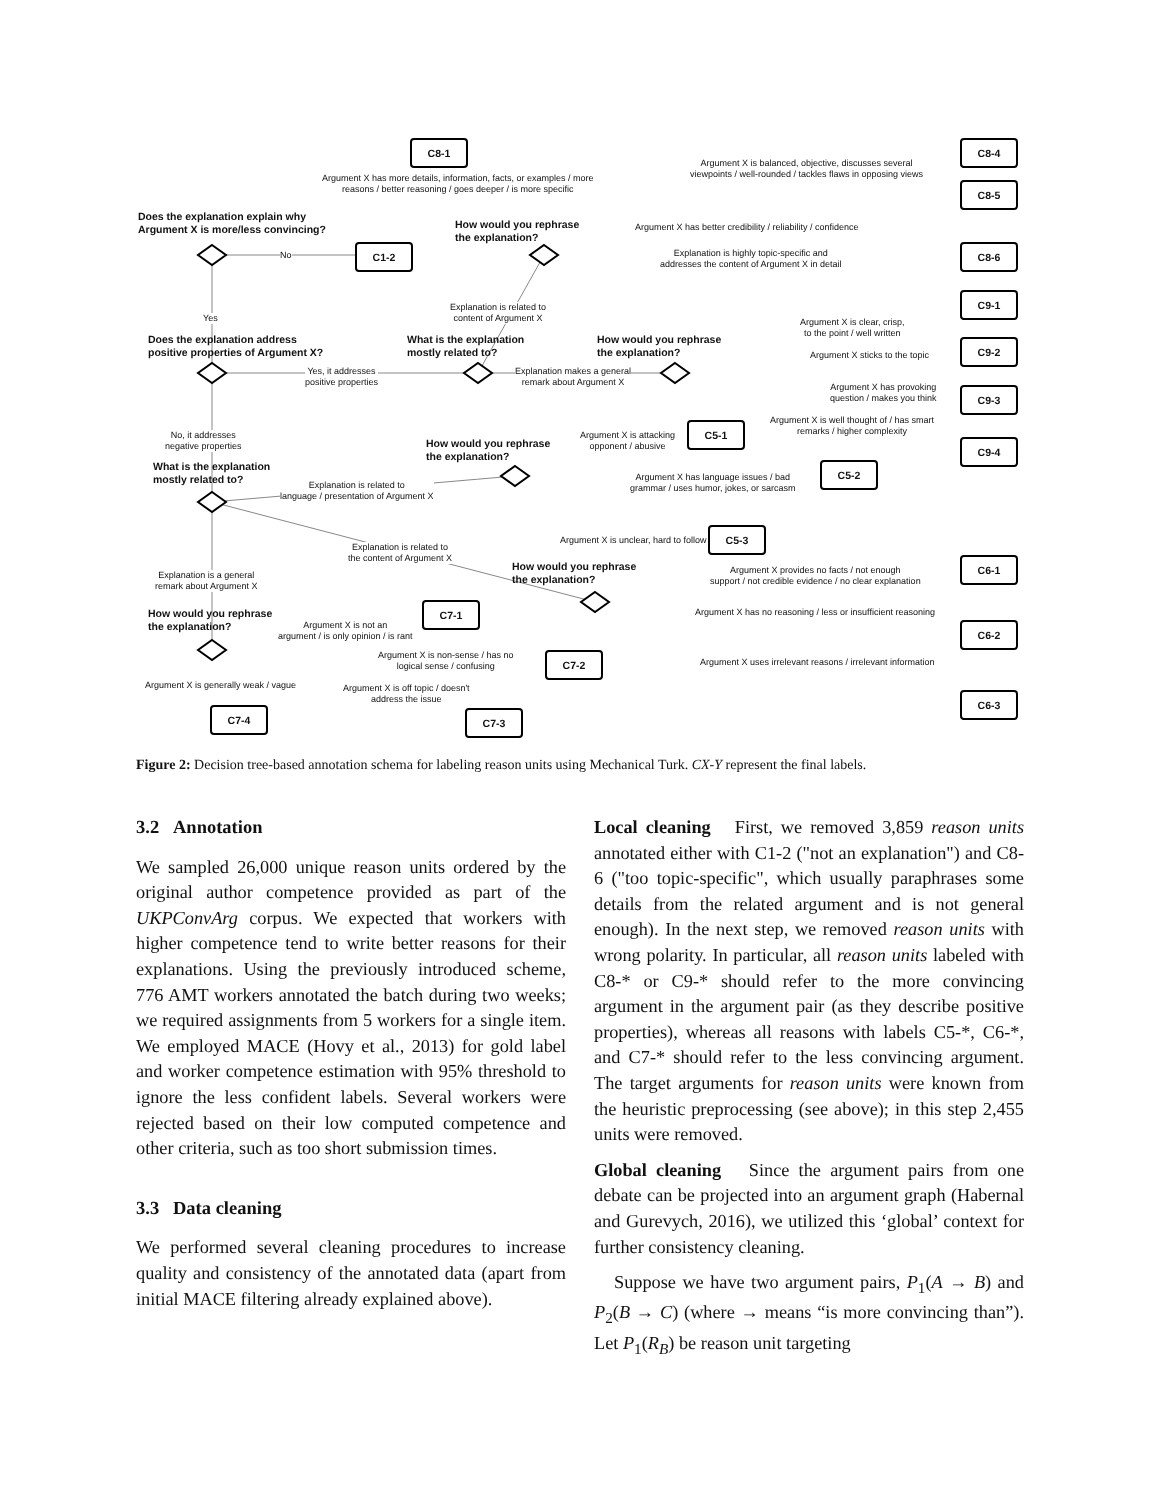C8-1 C8-4
C8-5
C8-6
C1-2
C9-1
C9-2
C9-3
C9-4
C5-1
C5-2
C5-3
C6-1
C6-2
C6-3
C7-1
C7-2
C7-3
C7-4
Does the explanation explain why
Argument X is more/less convincing?
Does the explanation address
positive properties of Argument X?
What is the explanation
mostly related to?
How would you rephrase
the explanation?
What is the explanation
mostly related to?
How would you rephrase
the explanation?
How would you rephrase
the explanation?
How would you rephrase
the explanation?
How would you rephrase
the explanation?
No
Yes
Yes, it addresses
positive properties
No, it addresses
negative properties
Explanation is a general
remark about Argument X
Explanation is related to
language / presentation of Argument X
Explanation is related to
the content of Argument X
Explanation is related to
content of Argument X
Explanation makes a general
remark about Argument X
Argument X has more details, information, facts, or examples / more
reasons / better reasoning / goes deeper / is more specific
Argument X is balanced, objective, discusses several
viewpoints / well-rounded / tackles flaws in opposing views
Argument X has better credibility / reliability / confidence
Explanation is highly topic-specific and
addresses the content of Argument X in detail
Argument X is clear, crisp,
to the point / well written
Argument X sticks to the topic
Argument X has provoking
question / makes you think
Argument X is well thought of / has smart
remarks / higher complexity
Argument X is attacking
opponent / abusive
Argument X has language issues / bad
grammar / uses humor, jokes, or sarcasm
Argument X is unclear, hard to follow
Argument X provides no facts / not enough
support / not credible evidence / no clear explanation
Argument X has no reasoning / less or insufficient reasoning
Argument X uses irrelevant reasons / irrelevant information
Argument X is not an
argument / is only opinion / is rant
Argument X is non-sense / has no
logical sense / confusing
Argument X is off topic / doesn't
address the issue
Argument X is generally weak / vague
Figure 2: Decision tree-based annotation schema for labeling reason units using Mechanical Turk. CX-Y represent the final labels.
3.2 Annotation
We sampled 26,000 unique reason units ordered by the original author competence provided as part of the UKPConvArg corpus. We expected that workers with higher competence tend to write better reasons for their explanations. Using the previously introduced scheme, 776 AMT workers annotated the batch during two weeks; we required assignments from 5 workers for a single item. We employed MACE (Hovy et al., 2013) for gold label and worker competence estimation with 95% threshold to ignore the less confident labels. Several workers were rejected based on their low computed competence and other criteria, such as too short submission times.
3.3 Data cleaning
We performed several cleaning procedures to increase quality and consistency of the annotated data (apart from initial MACE filtering already explained above).
Local cleaning First, we removed 3,859 reason units annotated either with C1-2 ("not an explanation") and C8-6 ("too topic-specific", which usually paraphrases some details from the related argument and is not general enough). In the next step, we removed reason units with wrong polarity. In particular, all reason units labeled with C8-* or C9-* should refer to the more convincing argument in the argument pair (as they describe positive properties), whereas all reasons with labels C5-*, C6-*, and C7-* should refer to the less convincing argument. The target arguments for reason units were known from the heuristic preprocessing (see above); in this step 2,455 units were removed.
Global cleaning Since the argument pairs from one debate can be projected into an argument graph (Habernal and Gurevych, 2016), we utilized this ‘global’ context for further consistency cleaning.
Suppose we have two argument pairs, P<sub>1</sub>(A → B) and P<sub>2</sub>(B → C) (where → means “is more convincing than”). Let P<sub>1</sub>(R<sub>B</sub>) be reason unit targeting